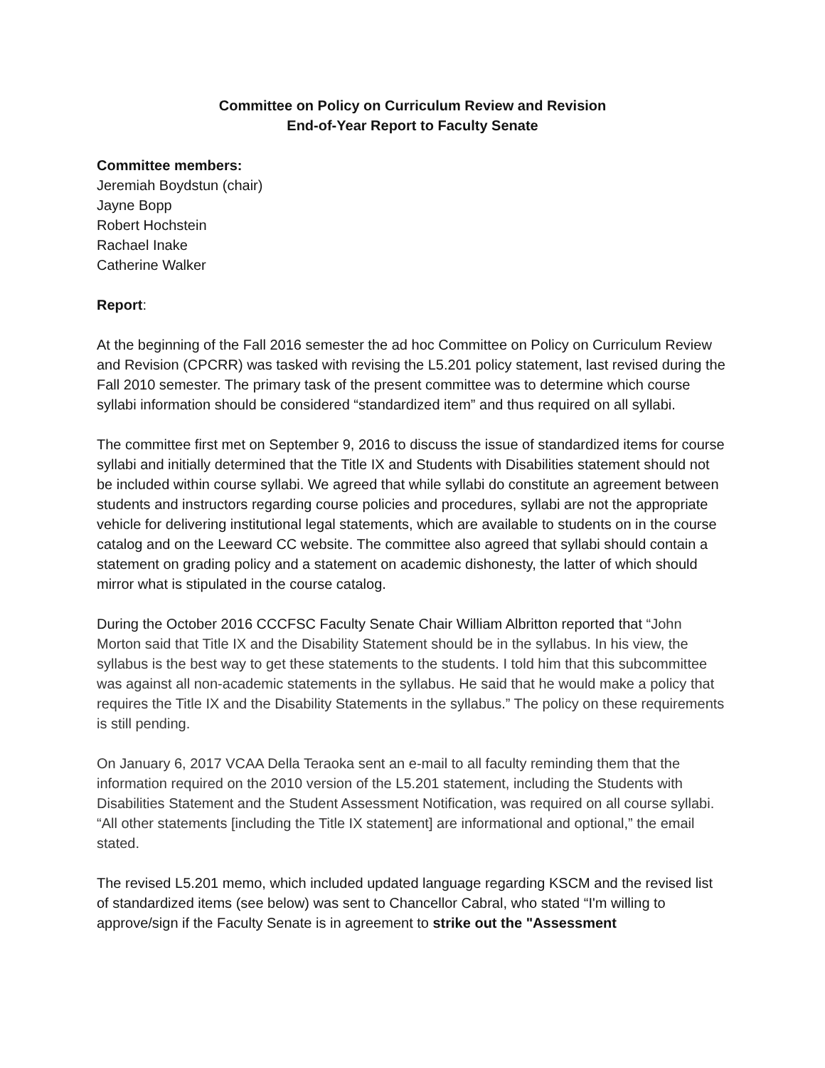Committee on Policy on Curriculum Review and Revision
End-of-Year Report to Faculty Senate
Committee members:
Jeremiah Boydstun (chair)
Jayne Bopp
Robert Hochstein
Rachael Inake
Catherine Walker
Report:
At the beginning of the Fall 2016 semester the ad hoc Committee on Policy on Curriculum Review and Revision (CPCRR) was tasked with revising the L5.201 policy statement, last revised during the Fall 2010 semester. The primary task of the present committee was to determine which course syllabi information should be considered “standardized item” and thus required on all syllabi.
The committee first met on September 9, 2016 to discuss the issue of standardized items for course syllabi and initially determined that the Title IX and Students with Disabilities statement should not be included within course syllabi. We agreed that while syllabi do constitute an agreement between students and instructors regarding course policies and procedures, syllabi are not the appropriate vehicle for delivering institutional legal statements, which are available to students on in the course catalog and on the Leeward CC website. The committee also agreed that syllabi should contain a statement on grading policy and a statement on academic dishonesty, the latter of which should mirror what is stipulated in the course catalog.
During the October 2016 CCCFSC Faculty Senate Chair William Albritton reported that “John Morton said that Title IX and the Disability Statement should be in the syllabus. In his view, the syllabus is the best way to get these statements to the students. I told him that this subcommittee was against all non-academic statements in the syllabus. He said that he would make a policy that requires the Title IX and the Disability Statements in the syllabus.” The policy on these requirements is still pending.
On January 6, 2017 VCAA Della Teraoka sent an e-mail to all faculty reminding them that the information required on the 2010 version of the L5.201 statement, including the Students with Disabilities Statement and the Student Assessment Notification, was required on all course syllabi. “All other statements [including the Title IX statement] are informational and optional,” the email stated.
The revised L5.201 memo, which included updated language regarding KSCM and the revised list of standardized items (see below) was sent to Chancellor Cabral, who stated “I'm willing to approve/sign if the Faculty Senate is in agreement to strike out the "Assessment